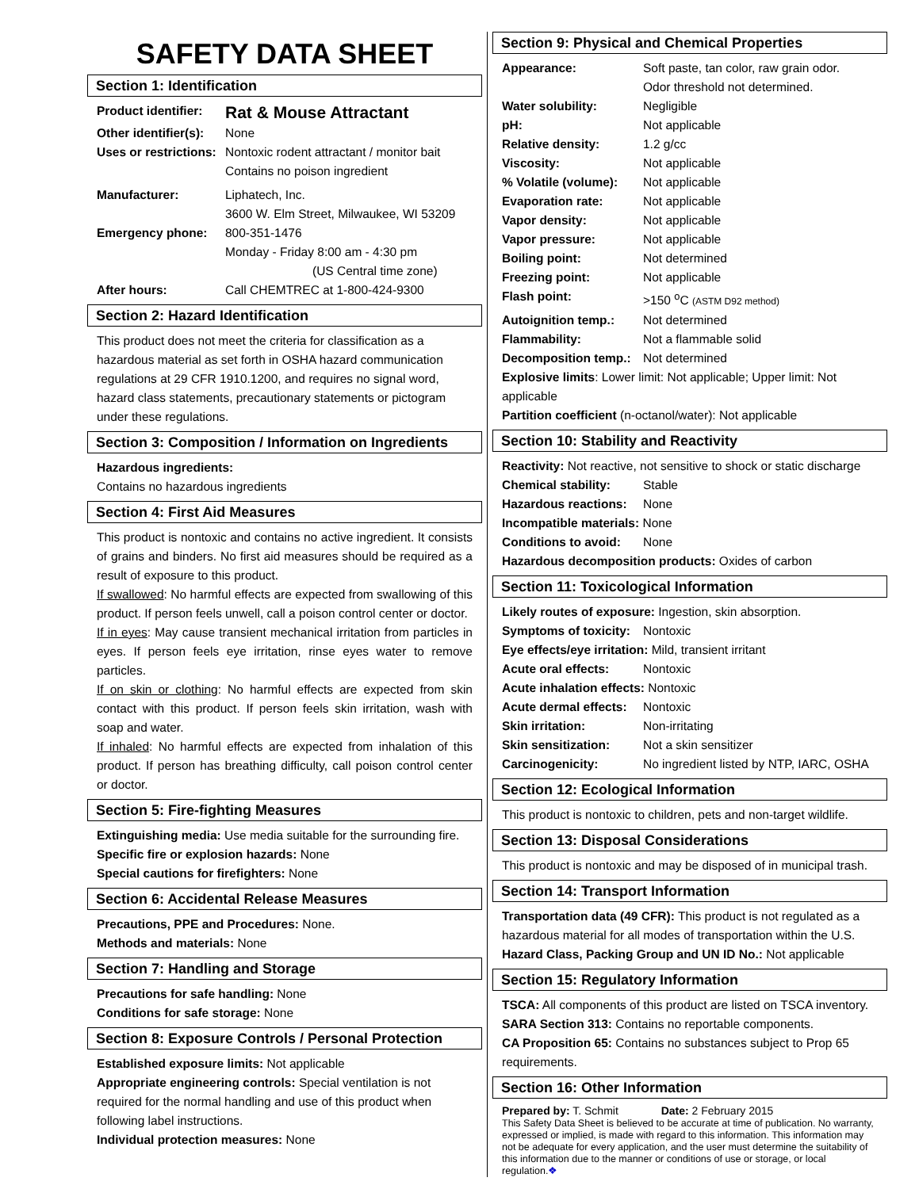SAFETY DATA SHEET
Section 1: Identification
| Product identifier: | Rat & Mouse Attractant |
| Other identifier(s): | None |
| Uses or restrictions: | Nontoxic rodent attractant / monitor bait Contains no poison ingredient |
| Manufacturer: | Liphatech, Inc. 3600 W. Elm Street, Milwaukee, WI 53209 |
| Emergency phone: | 800-351-1476 Monday - Friday 8:00 am - 4:30 pm (US Central time zone) |
| After hours: | Call CHEMTREC at 1-800-424-9300 |
Section 2: Hazard Identification
This product does not meet the criteria for classification as a hazardous material as set forth in OSHA hazard communication regulations at 29 CFR 1910.1200, and requires no signal word, hazard class statements, precautionary statements or pictogram under these regulations.
Section 3: Composition / Information on Ingredients
Hazardous ingredients:
Contains no hazardous ingredients
Section 4: First Aid Measures
This product is nontoxic and contains no active ingredient. It consists of grains and binders. No first aid measures should be required as a result of exposure to this product.
If swallowed: No harmful effects are expected from swallowing of this product. If person feels unwell, call a poison control center or doctor.
If in eyes: May cause transient mechanical irritation from particles in eyes. If person feels eye irritation, rinse eyes water to remove particles.
If on skin or clothing: No harmful effects are expected from skin contact with this product. If person feels skin irritation, wash with soap and water.
If inhaled: No harmful effects are expected from inhalation of this product. If person has breathing difficulty, call poison control center or doctor.
Section 5: Fire-fighting Measures
Extinguishing media: Use media suitable for the surrounding fire.
Specific fire or explosion hazards: None
Special cautions for firefighters: None
Section 6: Accidental Release Measures
Precautions, PPE and Procedures: None.
Methods and materials: None
Section 7: Handling and Storage
Precautions for safe handling: None
Conditions for safe storage: None
Section 8: Exposure Controls / Personal Protection
Established exposure limits: Not applicable
Appropriate engineering controls: Special ventilation is not required for the normal handling and use of this product when following label instructions.
Individual protection measures: None
Section 9: Physical and Chemical Properties
| Appearance: | Soft paste, tan color, raw grain odor. Odor threshold not determined. |
| Water solubility: | Negligible |
| pH: | Not applicable |
| Relative density: | 1.2 g/cc |
| Viscosity: | Not applicable |
| % Volatile (volume): | Not applicable |
| Evaporation rate: | Not applicable |
| Vapor density: | Not applicable |
| Vapor pressure: | Not applicable |
| Boiling point: | Not determined |
| Freezing point: | Not applicable |
| Flash point: | >150 <sup>o</sup>C (ASTM D92 method) |
| Autoignition temp.: | Not determined |
| Flammability: | Not a flammable solid |
| Decomposition temp.: | Not determined |
Explosive limits: Lower limit: Not applicable; Upper limit: Not applicable
Partition coefficient (n-octanol/water): Not applicable
Section 10: Stability and Reactivity
Reactivity: Not reactive, not sensitive to shock or static discharge
| Chemical stability: | Stable |
| Hazardous reactions: | None |
Incompatible materials: None
| Conditions to avoid: | None |
Hazardous decomposition products: Oxides of carbon
Section 11: Toxicological Information
Likely routes of exposure: Ingestion, skin absorption.
| Symptoms of toxicity: | Nontoxic |
Eye effects/eye irritation: Mild, transient irritant
| Acute oral effects: | Nontoxic |
Acute inhalation effects: Nontoxic
| Acute dermal effects: | Nontoxic |
| Skin irritation: | Non-irritating |
| Skin sensitization: | Not a skin sensitizer |
| Carcinogenicity: | No ingredient listed by NTP, IARC, OSHA |
Section 12: Ecological Information
This product is nontoxic to children, pets and non-target wildlife.
Section 13: Disposal Considerations
This product is nontoxic and may be disposed of in municipal trash.
Section 14: Transport Information
Transportation data (49 CFR): This product is not regulated as a hazardous material for all modes of transportation within the U.S.
Hazard Class, Packing Group and UN ID No.: Not applicable
Section 15: Regulatory Information
TSCA: All components of this product are listed on TSCA inventory.
SARA Section 313: Contains no reportable components.
CA Proposition 65: Contains no substances subject to Prop 65 requirements.
Section 16: Other Information
Prepared by: T. Schmit Date: 2 February 2015
This Safety Data Sheet is believed to be accurate at time of publication. No warranty, expressed or implied, is made with regard to this information. This information may not be adequate for every application, and the user must determine the suitability of this information due to the manner or conditions of use or storage, or local regulation.❖